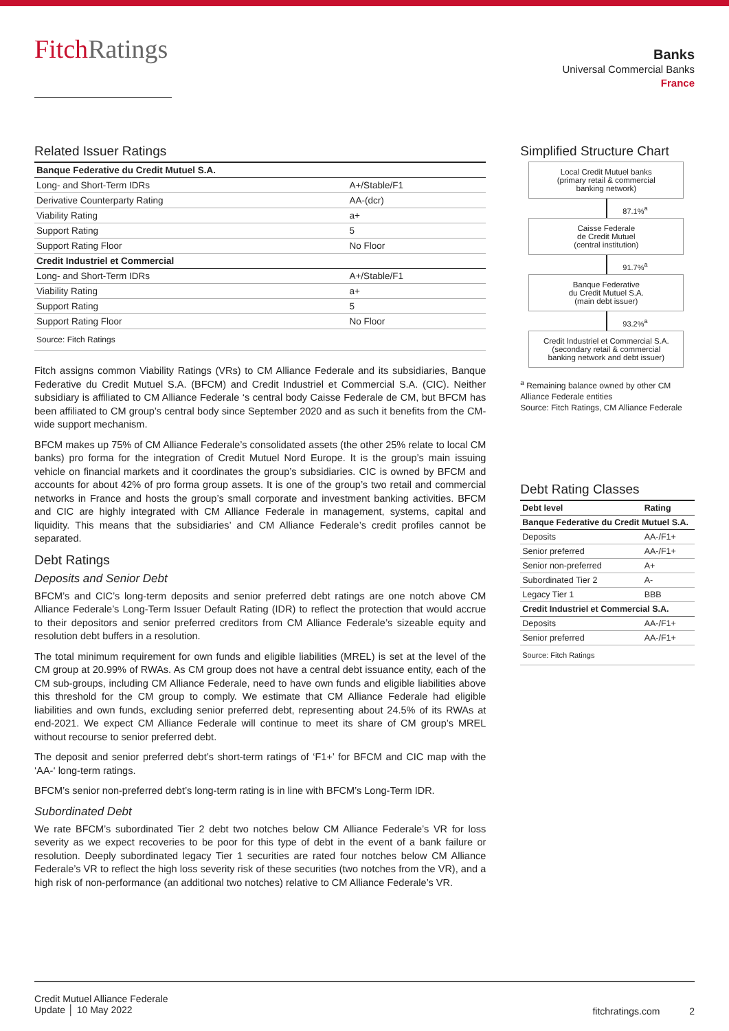FitchRatings
Banks
Universal Commercial Banks
France
Related Issuer Ratings
| Banque Federative du Credit Mutuel S.A. | |
| Long- and Short-Term IDRs | A+/Stable/F1 |
| Derivative Counterparty Rating | AA-(dcr) |
| Viability Rating | a+ |
| Support Rating | 5 |
| Support Rating Floor | No Floor |
| Credit Industriel et Commercial | |
| Long- and Short-Term IDRs | A+/Stable/F1 |
| Viability Rating | a+ |
| Support Rating | 5 |
| Support Rating Floor | No Floor |
| Source: Fitch Ratings | |
Fitch assigns common Viability Ratings (VRs) to CM Alliance Federale and its subsidiaries, Banque Federative du Credit Mutuel S.A. (BFCM) and Credit Industriel et Commercial S.A. (CIC). Neither subsidiary is affiliated to CM Alliance Federale ‘s central body Caisse Federale de CM, but BFCM has been affiliated to CM group’s central body since September 2020 and as such it benefits from the CM-wide support mechanism.
BFCM makes up 75% of CM Alliance Federale’s consolidated assets (the other 25% relate to local CM banks) pro forma for the integration of Credit Mutuel Nord Europe. It is the group’s main issuing vehicle on financial markets and it coordinates the group’s subsidiaries. CIC is owned by BFCM and accounts for about 42% of pro forma group assets. It is one of the group’s two retail and commercial networks in France and hosts the group’s small corporate and investment banking activities. BFCM and CIC are highly integrated with CM Alliance Federale in management, systems, capital and liquidity. This means that the subsidiaries’ and CM Alliance Federale’s credit profiles cannot be separated.
Debt Ratings
Deposits and Senior Debt
BFCM’s and CIC’s long-term deposits and senior preferred debt ratings are one notch above CM Alliance Federale’s Long-Term Issuer Default Rating (IDR) to reflect the protection that would accrue to their depositors and senior preferred creditors from CM Alliance Federale’s sizeable equity and resolution debt buffers in a resolution.
The total minimum requirement for own funds and eligible liabilities (MREL) is set at the level of the CM group at 20.99% of RWAs. As CM group does not have a central debt issuance entity, each of the CM sub-groups, including CM Alliance Federale, need to have own funds and eligible liabilities above this threshold for the CM group to comply. We estimate that CM Alliance Federale had eligible liabilities and own funds, excluding senior preferred debt, representing about 24.5% of its RWAs at end-2021. We expect CM Alliance Federale will continue to meet its share of CM group’s MREL without recourse to senior preferred debt.
The deposit and senior preferred debt’s short-term ratings of ‘F1+’ for BFCM and CIC map with the ‘AA-‘ long-term ratings.
BFCM’s senior non-preferred debt’s long-term rating is in line with BFCM’s Long-Term IDR.
Subordinated Debt
We rate BFCM’s subordinated Tier 2 debt two notches below CM Alliance Federale’s VR for loss severity as we expect recoveries to be poor for this type of debt in the event of a bank failure or resolution. Deeply subordinated legacy Tier 1 securities are rated four notches below CM Alliance Federale’s VR to reflect the high loss severity risk of these securities (two notches from the VR), and a high risk of non-performance (an additional two notches) relative to CM Alliance Federale’s VR.
Simplified Structure Chart
Local Credit Mutuel banks
(primary retail & commercial
banking network)
87.1%<sup>a</sup>
Caisse Federale
de Credit Mutuel
(central institution)
91.7%<sup>a</sup>
Banque Federative
du Credit Mutuel S.A.
(main debt issuer)
93.2%<sup>a</sup>
Credit Industriel et Commercial S.A.
(secondary retail & commercial
banking network and debt issuer)
<sup>a</sup> Remaining balance owned by other CM Alliance Federale entities
Source: Fitch Ratings, CM Alliance Federale
Debt Rating Classes
| Debt level | Rating |
| Banque Federative du Credit Mutuel S.A. | |
| Deposits | AA-/F1+ |
| Senior preferred | AA-/F1+ |
| Senior non-preferred | A+ |
| Subordinated Tier 2 | A- |
| Legacy Tier 1 | BBB |
| Credit Industriel et Commercial S.A. | |
| Deposits | AA-/F1+ |
| Senior preferred | AA-/F1+ |
| Source: Fitch Ratings | |
Credit Mutuel Alliance Federale
Update │ 10 May 2022
fitchratings.com 2